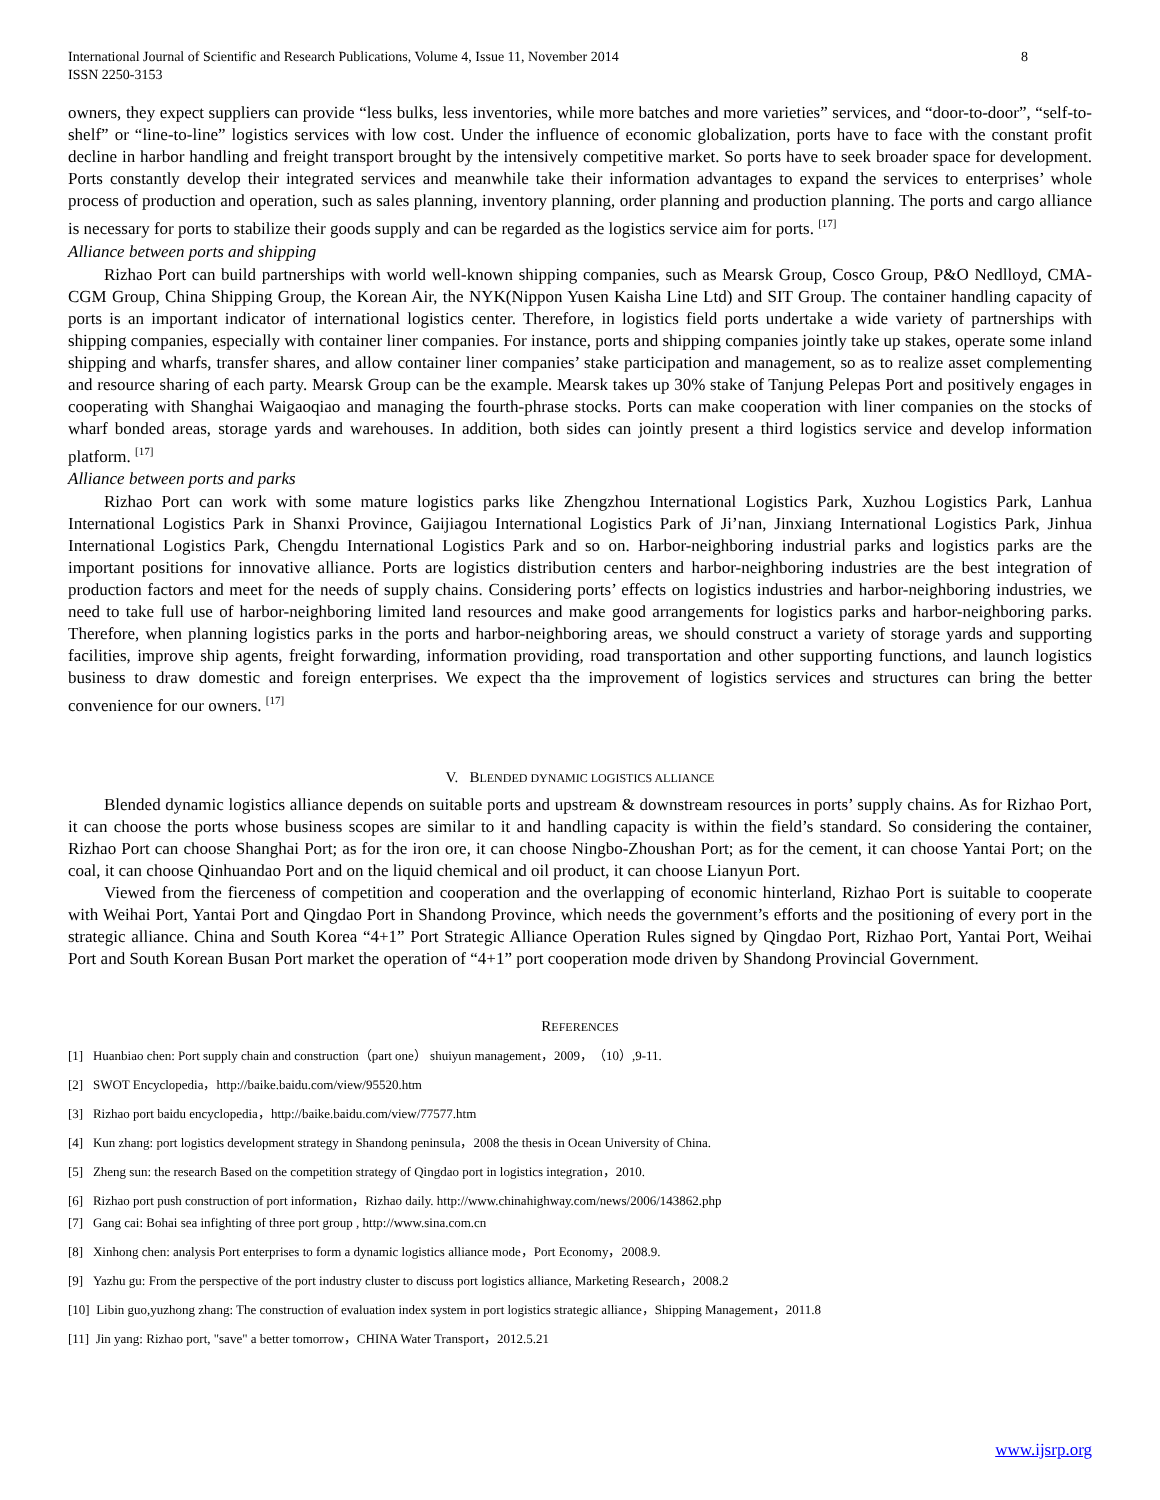International Journal of Scientific and Research Publications, Volume 4, Issue 11, November 2014
ISSN 2250-3153 8
owners, they expect suppliers can provide “less bulks, less inventories, while more batches and more varieties” services, and “door-to-door”, “self-to-shelf” or “line-to-line” logistics services with low cost. Under the influence of economic globalization, ports have to face with the constant profit decline in harbor handling and freight transport brought by the intensively competitive market. So ports have to seek broader space for development. Ports constantly develop their integrated services and meanwhile take their information advantages to expand the services to enterprises’ whole process of production and operation, such as sales planning, inventory planning, order planning and production planning. The ports and cargo alliance is necessary for ports to stabilize their goods supply and can be regarded as the logistics service aim for ports. <sup>[17]</sup>
Alliance between ports and shipping
Rizhao Port can build partnerships with world well-known shipping companies, such as Mearsk Group, Cosco Group, P&O Nedlloyd, CMA-CGM Group, China Shipping Group, the Korean Air, the NYK(Nippon Yusen Kaisha Line Ltd) and SIT Group. The container handling capacity of ports is an important indicator of international logistics center. Therefore, in logistics field ports undertake a wide variety of partnerships with shipping companies, especially with container liner companies. For instance, ports and shipping companies jointly take up stakes, operate some inland shipping and wharfs, transfer shares, and allow container liner companies’ stake participation and management, so as to realize asset complementing and resource sharing of each party. Mearsk Group can be the example. Mearsk takes up 30% stake of Tanjung Pelepas Port and positively engages in cooperating with Shanghai Waigaoqiao and managing the fourth-phrase stocks. Ports can make cooperation with liner companies on the stocks of wharf bonded areas, storage yards and warehouses. In addition, both sides can jointly present a third logistics service and develop information platform. <sup>[17]</sup>
Alliance between ports and parks
Rizhao Port can work with some mature logistics parks like Zhengzhou International Logistics Park, Xuzhou Logistics Park, Lanhua International Logistics Park in Shanxi Province, Gaijiagou International Logistics Park of Ji’nan, Jinxiang International Logistics Park, Jinhua International Logistics Park, Chengdu International Logistics Park and so on. Harbor-neighboring industrial parks and logistics parks are the important positions for innovative alliance. Ports are logistics distribution centers and harbor-neighboring industries are the best integration of production factors and meet for the needs of supply chains. Considering ports’ effects on logistics industries and harbor-neighboring industries, we need to take full use of harbor-neighboring limited land resources and make good arrangements for logistics parks and harbor-neighboring parks. Therefore, when planning logistics parks in the ports and harbor-neighboring areas, we should construct a variety of storage yards and supporting facilities, improve ship agents, freight forwarding, information providing, road transportation and other supporting functions, and launch logistics business to draw domestic and foreign enterprises. We expect tha the improvement of logistics services and structures can bring the better convenience for our owners. <sup>[17]</sup>
V. BLENDED DYNAMIC LOGISTICS ALLIANCE
Blended dynamic logistics alliance depends on suitable ports and upstream & downstream resources in ports’ supply chains. As for Rizhao Port, it can choose the ports whose business scopes are similar to it and handling capacity is within the field’s standard. So considering the container, Rizhao Port can choose Shanghai Port; as for the iron ore, it can choose Ningbo-Zhoushan Port; as for the cement, it can choose Yantai Port; on the coal, it can choose Qinhuandao Port and on the liquid chemical and oil product, it can choose Lianyun Port.
Viewed from the fierceness of competition and cooperation and the overlapping of economic hinterland, Rizhao Port is suitable to cooperate with Weihai Port, Yantai Port and Qingdao Port in Shandong Province, which needs the government’s efforts and the positioning of every port in the strategic alliance. China and South Korea “4+1” Port Strategic Alliance Operation Rules signed by Qingdao Port, Rizhao Port, Yantai Port, Weihai Port and South Korean Busan Port market the operation of “4+1” port cooperation mode driven by Shandong Provincial Government.
REFERENCES
[1] Huanbiao chen: Port supply chain and construction（part one） shuiyun management，2009，（10）,9-11.
[2] SWOT Encyclopedia，http://baike.baidu.com/view/95520.htm
[3] Rizhao port baidu encyclopedia，http://baike.baidu.com/view/77577.htm
[4] Kun zhang: port logistics development strategy in Shandong peninsula，2008 the thesis in Ocean University of China.
[5] Zheng sun: the research Based on the competition strategy of Qingdao port in logistics integration，2010.
[6] Rizhao port push construction of port information，Rizhao daily. http://www.chinahighway.com/news/2006/143862.php
[7] Gang cai: Bohai sea infighting of three port group , http://www.sina.com.cn
[8] Xinhong chen: analysis Port enterprises to form a dynamic logistics alliance mode，Port Economy，2008.9.
[9] Yazhu gu: From the perspective of the port industry cluster to discuss port logistics alliance, Marketing Research，2008.2
[10] Libin guo,yuzhong zhang: The construction of evaluation index system in port logistics strategic alliance，Shipping Management，2011.8
[11] Jin yang: Rizhao port, "save" a better tomorrow，CHINA Water Transport，2012.5.21
www.ijsrp.org